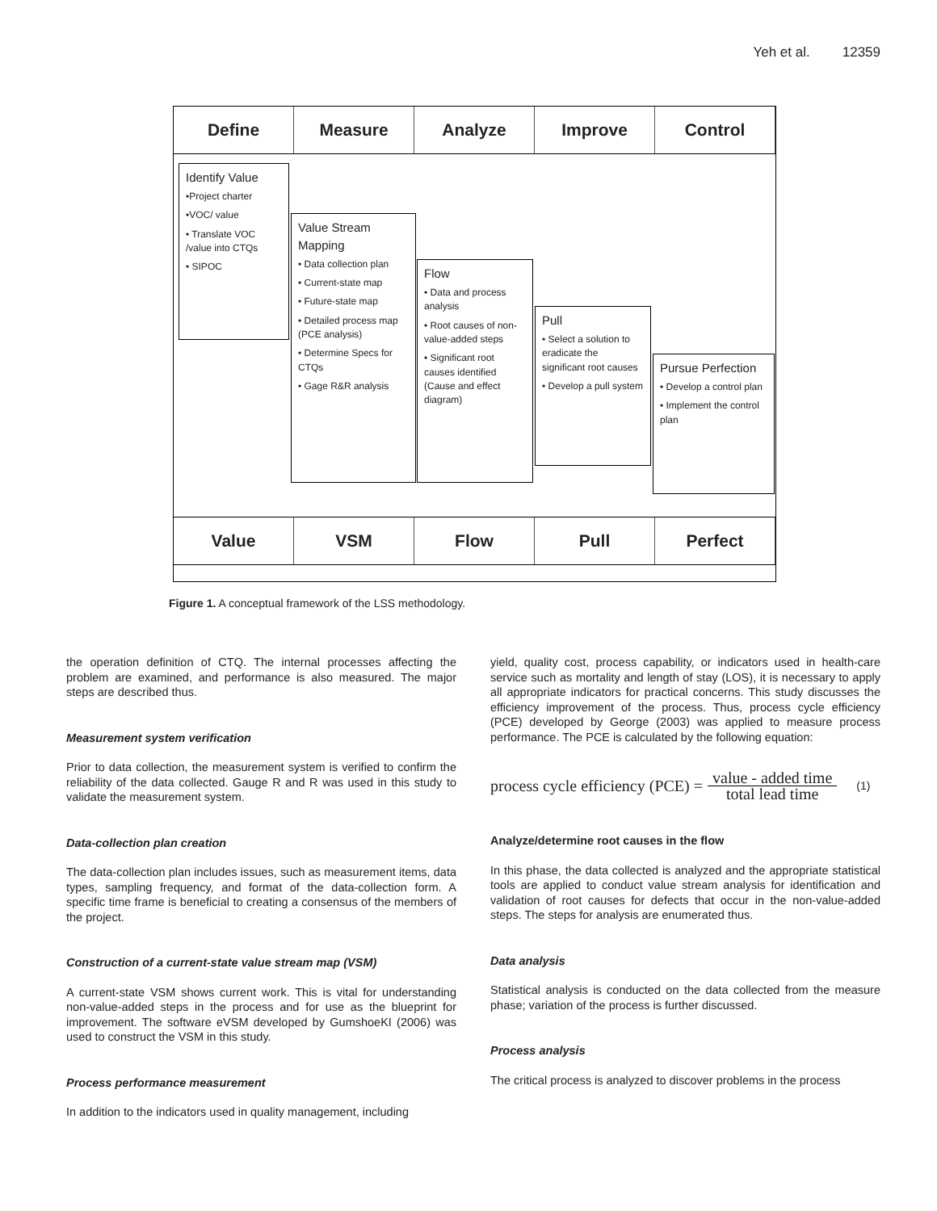Yeh et al. 12359
Define Measure Analyze Improve Control
Identify Value
•Project charter
•VOC/ value
• Translate VOC /value into CTQs
• SIPOC
Value Stream Mapping
• Data collection plan
• Current-state map
• Future-state map
• Detailed process map (PCE analysis)
• Determine Specs for CTQs
• Gage R&R analysis
Flow
• Data and process analysis
• Root causes of non-value-added steps
• Significant root causes identified (Cause and effect diagram)
Pull
• Select a solution to eradicate the significant root causes
• Develop a pull system
Pursue Perfection
• Develop a control plan
• Implement the control plan
Value VSM Flow Pull Perfect
Figure 1. A conceptual framework of the LSS methodology.
the operation definition of CTQ. The internal processes affecting the problem are examined, and performance is also measured. The major steps are described thus.
Measurement system verification
Prior to data collection, the measurement system is verified to confirm the reliability of the data collected. Gauge R and R was used in this study to validate the measurement system.
Data-collection plan creation
The data-collection plan includes issues, such as measurement items, data types, sampling frequency, and format of the data-collection form. A specific time frame is beneficial to creating a consensus of the members of the project.
Construction of a current-state value stream map (VSM)
A current-state VSM shows current work. This is vital for understanding non-value-added steps in the process and for use as the blueprint for improvement. The software eVSM developed by GumshoeKI (2006) was used to construct the VSM in this study.
Process performance measurement
In addition to the indicators used in quality management, including
yield, quality cost, process capability, or indicators used in health-care service such as mortality and length of stay (LOS), it is necessary to apply all appropriate indicators for practical concerns. This study discusses the efficiency improvement of the process. Thus, process cycle efficiency (PCE) developed by George (2003) was applied to measure process performance. The PCE is calculated by the following equation:
process cycle efficiency (PCE) = value - added time total lead time (1)
Analyze/determine root causes in the flow
In this phase, the data collected is analyzed and the appropriate statistical tools are applied to conduct value stream analysis for identification and validation of root causes for defects that occur in the non-value-added steps. The steps for analysis are enumerated thus.
Data analysis
Statistical analysis is conducted on the data collected from the measure phase; variation of the process is further discussed.
Process analysis
The critical process is analyzed to discover problems in the process